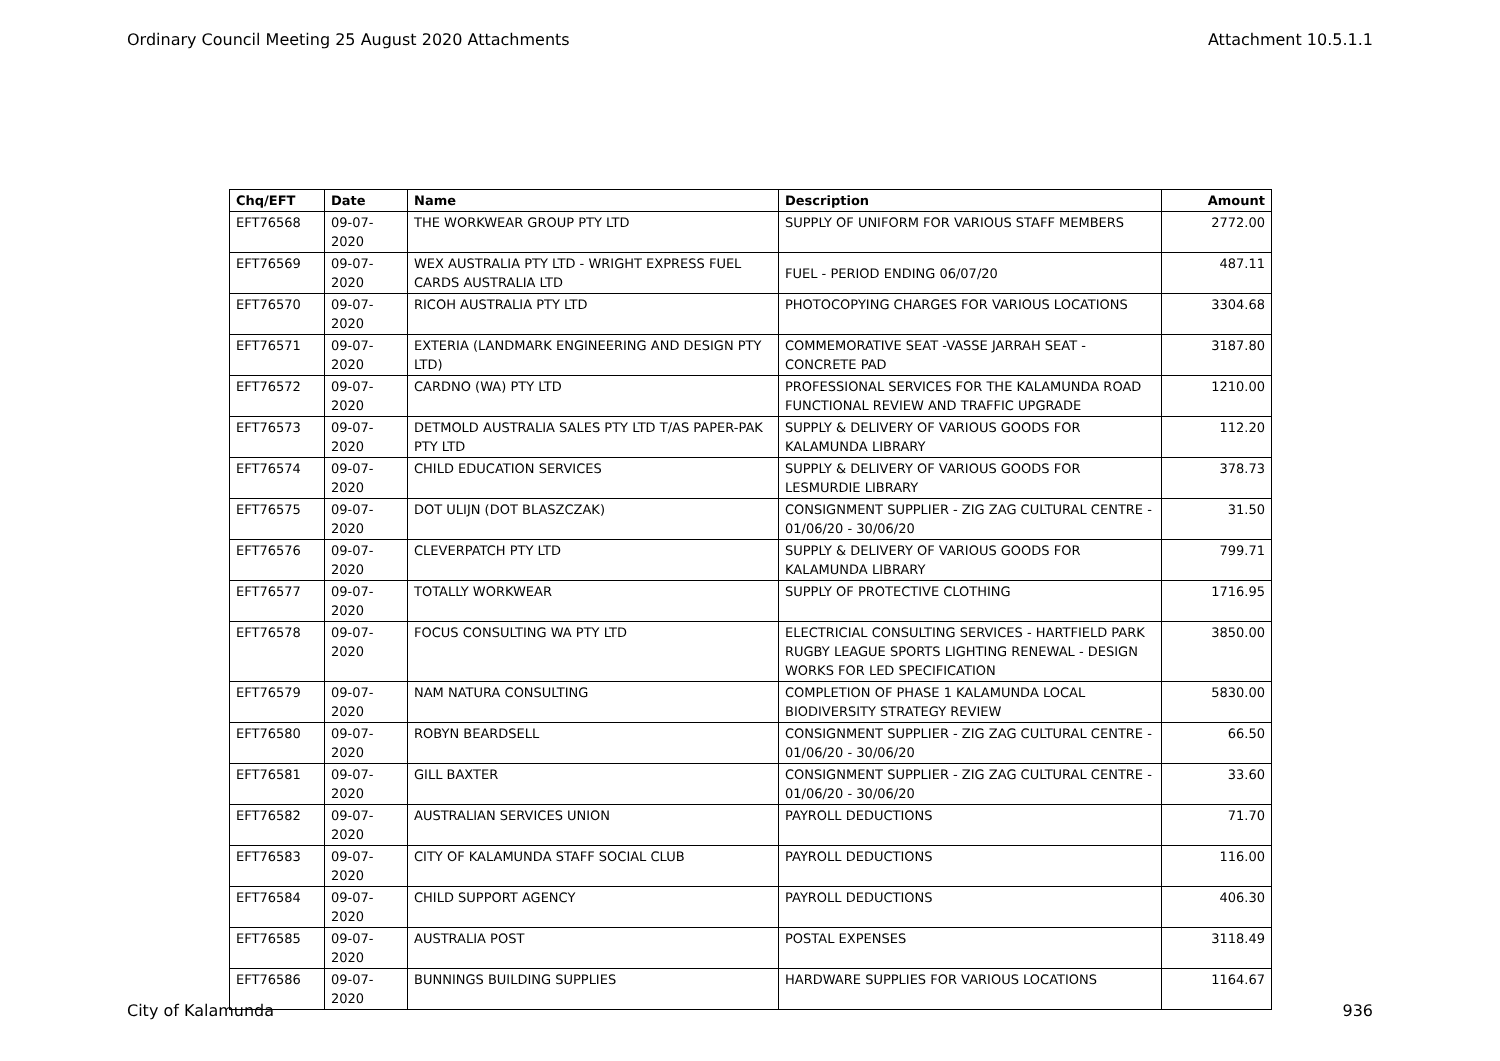Ordinary Council Meeting 25 August 2020 Attachments Attachment 10.5.1.1
| Chq/EFT | Date | Name | Description | Amount |
| --- | --- | --- | --- | --- |
| EFT76568 | 09-07-2020 | THE WORKWEAR GROUP PTY LTD | SUPPLY OF UNIFORM FOR VARIOUS STAFF MEMBERS | 2772.00 |
| EFT76569 | 09-07-2020 | WEX AUSTRALIA PTY LTD - WRIGHT EXPRESS FUEL CARDS AUSTRALIA LTD | FUEL - PERIOD ENDING 06/07/20 | 487.11 |
| EFT76570 | 09-07-2020 | RICOH AUSTRALIA PTY LTD | PHOTOCOPYING CHARGES FOR VARIOUS LOCATIONS | 3304.68 |
| EFT76571 | 09-07-2020 | EXTERIA (LANDMARK ENGINEERING AND DESIGN PTY LTD) | COMMEMORATIVE SEAT -VASSE JARRAH SEAT - CONCRETE PAD | 3187.80 |
| EFT76572 | 09-07-2020 | CARDNO (WA) PTY LTD | PROFESSIONAL SERVICES FOR THE KALAMUNDA ROAD FUNCTIONAL REVIEW AND TRAFFIC UPGRADE | 1210.00 |
| EFT76573 | 09-07-2020 | DETMOLD AUSTRALIA SALES PTY LTD T/AS PAPER-PAK PTY LTD | SUPPLY & DELIVERY OF VARIOUS GOODS FOR KALAMUNDA LIBRARY | 112.20 |
| EFT76574 | 09-07-2020 | CHILD EDUCATION SERVICES | SUPPLY & DELIVERY OF VARIOUS GOODS FOR LESMURDIE LIBRARY | 378.73 |
| EFT76575 | 09-07-2020 | DOT ULIJN (DOT BLASZCZAK) | CONSIGNMENT SUPPLIER - ZIG ZAG CULTURAL CENTRE - 01/06/20 - 30/06/20 | 31.50 |
| EFT76576 | 09-07-2020 | CLEVERPATCH PTY LTD | SUPPLY & DELIVERY OF VARIOUS GOODS FOR KALAMUNDA LIBRARY | 799.71 |
| EFT76577 | 09-07-2020 | TOTALLY WORKWEAR | SUPPLY OF PROTECTIVE CLOTHING | 1716.95 |
| EFT76578 | 09-07-2020 | FOCUS CONSULTING WA PTY LTD | ELECTRICIAL CONSULTING SERVICES - HARTFIELD PARK RUGBY LEAGUE SPORTS LIGHTING RENEWAL - DESIGN WORKS FOR LED SPECIFICATION | 3850.00 |
| EFT76579 | 09-07-2020 | NAM NATURA CONSULTING | COMPLETION OF PHASE 1 KALAMUNDA LOCAL BIODIVERSITY STRATEGY REVIEW | 5830.00 |
| EFT76580 | 09-07-2020 | ROBYN BEARDSELL | CONSIGNMENT SUPPLIER - ZIG ZAG CULTURAL CENTRE - 01/06/20 - 30/06/20 | 66.50 |
| EFT76581 | 09-07-2020 | GILL BAXTER | CONSIGNMENT SUPPLIER - ZIG ZAG CULTURAL CENTRE - 01/06/20 - 30/06/20 | 33.60 |
| EFT76582 | 09-07-2020 | AUSTRALIAN SERVICES UNION | PAYROLL DEDUCTIONS | 71.70 |
| EFT76583 | 09-07-2020 | CITY OF KALAMUNDA STAFF SOCIAL CLUB | PAYROLL DEDUCTIONS | 116.00 |
| EFT76584 | 09-07-2020 | CHILD SUPPORT AGENCY | PAYROLL DEDUCTIONS | 406.30 |
| EFT76585 | 09-07-2020 | AUSTRALIA POST | POSTAL EXPENSES | 3118.49 |
| EFT76586 | 09-07-2020 | BUNNINGS BUILDING SUPPLIES | HARDWARE SUPPLIES FOR VARIOUS LOCATIONS | 1164.67 |
City of Kalamunda 936